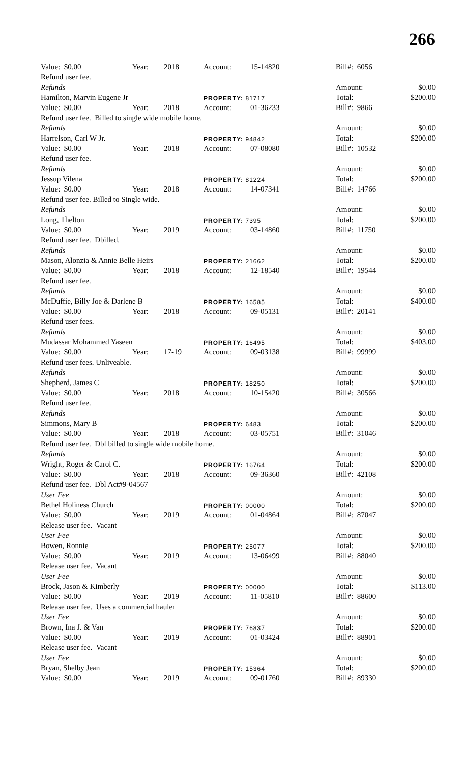266
| Value: $0.00 | Year: | 2018 | Account: | 15-14820 | Bill#: 6056 | |
| Refund user fee. | | | | | | |
| Refunds | | | | | Amount: | $0.00 |
| Hamilton, Marvin Eugene Jr | | | PROPERTY: 81717 | | Total: | $200.00 |
| Value: $0.00 | Year: | 2018 | Account: | 01-36233 | Bill#: 9866 | |
| Refund user fee. Billed to single wide mobile home. | | | | | | |
| Refunds | | | | | Amount: | $0.00 |
| Harrelson, Carl W Jr. | | | PROPERTY: 94842 | | Total: | $200.00 |
| Value: $0.00 | Year: | 2018 | Account: | 07-08080 | Bill#: 10532 | |
| Refund user fee. | | | | | | |
| Refunds | | | | | Amount: | $0.00 |
| Jessup Vilena | | | PROPERTY: 81224 | | Total: | $200.00 |
| Value: $0.00 | Year: | 2018 | Account: | 14-07341 | Bill#: 14766 | |
| Refund user fee. Billed to Single wide. | | | | | | |
| Refunds | | | | | Amount: | $0.00 |
| Long, Thelton | | | PROPERTY: 7395 | | Total: | $200.00 |
| Value: $0.00 | Year: | 2019 | Account: | 03-14860 | Bill#: 11750 | |
| Refund user fee. Dbilled. | | | | | | |
| Refunds | | | | | Amount: | $0.00 |
| Mason, Alonzia & Annie Belle Heirs | | | PROPERTY: 21662 | | Total: | $200.00 |
| Value: $0.00 | Year: | 2018 | Account: | 12-18540 | Bill#: 19544 | |
| Refund user fee. | | | | | | |
| Refunds | | | | | Amount: | $0.00 |
| McDuffie, Billy Joe & Darlene B | | | PROPERTY: 16585 | | Total: | $400.00 |
| Value: $0.00 | Year: | 2018 | Account: | 09-05131 | Bill#: 20141 | |
| Refund user fees. | | | | | | |
| Refunds | | | | | Amount: | $0.00 |
| Mudassar Mohammed Yaseen | | | PROPERTY: 16495 | | Total: | $403.00 |
| Value: $0.00 | Year: | 17-19 | Account: | 09-03138 | Bill#: 99999 | |
| Refund user fees. Unliveable. | | | | | | |
| Refunds | | | | | Amount: | $0.00 |
| Shepherd, James C | | | PROPERTY: 18250 | | Total: | $200.00 |
| Value: $0.00 | Year: | 2018 | Account: | 10-15420 | Bill#: 30566 | |
| Refund user fee. | | | | | | |
| Refunds | | | | | Amount: | $0.00 |
| Simmons, Mary B | | | PROPERTY: 6483 | | Total: | $200.00 |
| Value: $0.00 | Year: | 2018 | Account: | 03-05751 | Bill#: 31046 | |
| Refund user fee. Dbl billed to single wide mobile home. | | | | | | |
| Refunds | | | | | Amount: | $0.00 |
| Wright, Roger & Carol C. | | | PROPERTY: 16764 | | Total: | $200.00 |
| Value: $0.00 | Year: | 2018 | Account: | 09-36360 | Bill#: 42108 | |
| Refund user fee. Dbl Act#9-04567 | | | | | | |
| User Fee | | | | | Amount: | $0.00 |
| Bethel Holiness Church | | | PROPERTY: 00000 | | Total: | $200.00 |
| Value: $0.00 | Year: | 2019 | Account: | 01-04864 | Bill#: 87047 | |
| Release user fee. Vacant | | | | | | |
| User Fee | | | | | Amount: | $0.00 |
| Bowen, Ronnie | | | PROPERTY: 25077 | | Total: | $200.00 |
| Value: $0.00 | Year: | 2019 | Account: | 13-06499 | Bill#: 88040 | |
| Release user fee. Vacant | | | | | | |
| User Fee | | | | | Amount: | $0.00 |
| Brock, Jason & Kimberly | | | PROPERTY: 00000 | | Total: | $113.00 |
| Value: $0.00 | Year: | 2019 | Account: | 11-05810 | Bill#: 88600 | |
| Release user fee. Uses a commercial hauler | | | | | | |
| User Fee | | | | | Amount: | $0.00 |
| Brown, Ina J. & Van | | | PROPERTY: 76837 | | Total: | $200.00 |
| Value: $0.00 | Year: | 2019 | Account: | 01-03424 | Bill#: 88901 | |
| Release user fee. Vacant | | | | | | |
| User Fee | | | | | Amount: | $0.00 |
| Bryan, Shelby Jean | | | PROPERTY: 15364 | | Total: | $200.00 |
| Value: $0.00 | Year: | 2019 | Account: | 09-01760 | Bill#: 89330 | |